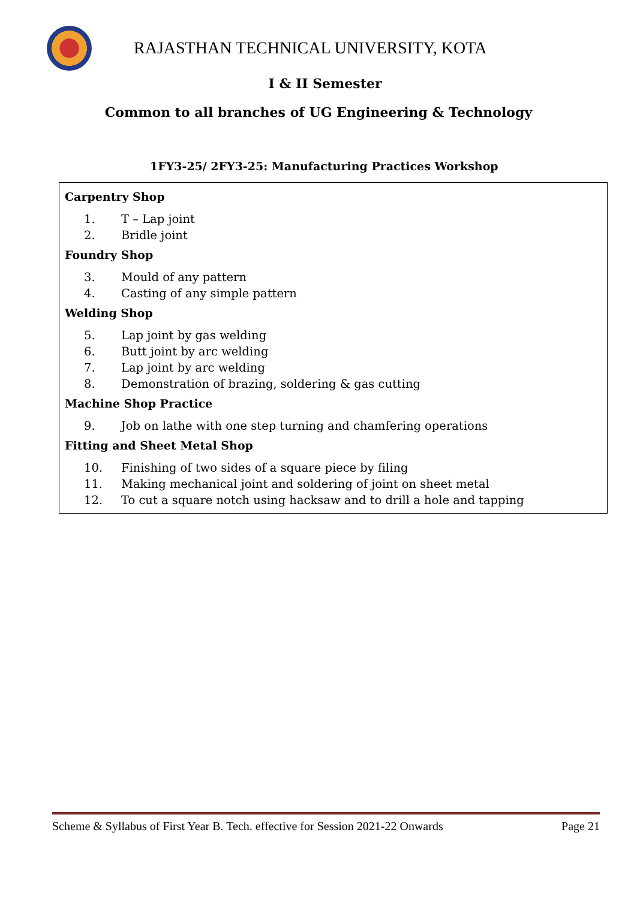RAJASTHAN TECHNICAL UNIVERSITY, KOTA
I & II Semester
Common to all branches of UG Engineering & Technology
1FY3-25/ 2FY3-25: Manufacturing Practices Workshop
| Carpentry Shop 1. T – Lap joint 2. Bridle joint Foundry Shop 3. Mould of any pattern 4. Casting of any simple pattern Welding Shop 5. Lap joint by gas welding 6. Butt joint by arc welding 7. Lap joint by arc welding 8. Demonstration of brazing, soldering & gas cutting Machine Shop Practice 9. Job on lathe with one step turning and chamfering operations Fitting and Sheet Metal Shop 10. Finishing of two sides of a square piece by filing 11. Making mechanical joint and soldering of joint on sheet metal 12. To cut a square notch using hacksaw and to drill a hole and tapping |
Scheme & Syllabus of First Year B. Tech. effective for Session 2021-22 Onwards Page 21